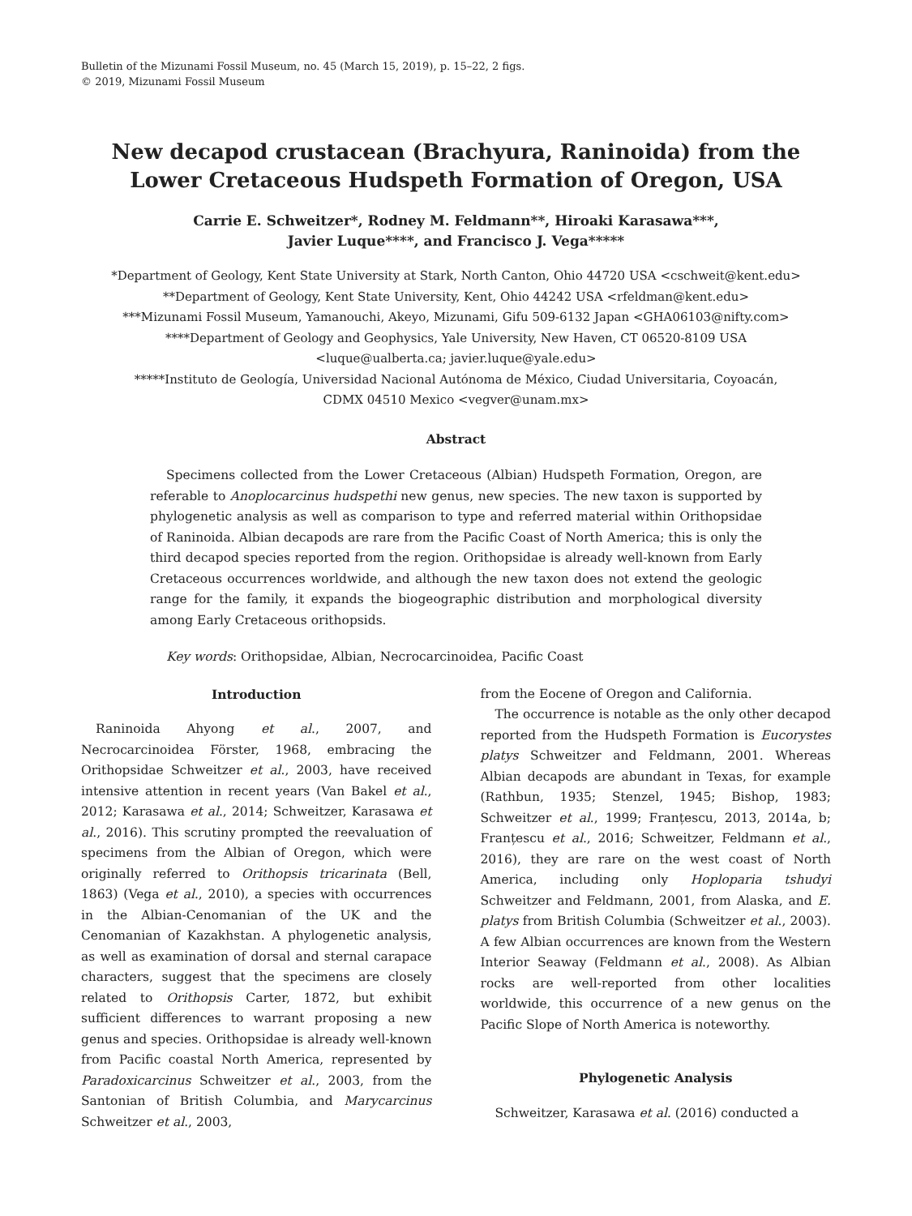Bulletin of the Mizunami Fossil Museum, no. 45 (March 15, 2019), p. 15–22, 2 figs.
© 2019, Mizunami Fossil Museum
New decapod crustacean (Brachyura, Raninoida) from the
Lower Cretaceous Hudspeth Formation of Oregon, USA
Carrie E. Schweitzer*, Rodney M. Feldmann**, Hiroaki Karasawa***,
Javier Luque****, and Francisco J. Vega*****
*Department of Geology, Kent State University at Stark, North Canton, Ohio 44720 USA <cschweit@kent.edu>
**Department of Geology, Kent State University, Kent, Ohio 44242 USA <rfeldman@kent.edu>
***Mizunami Fossil Museum, Yamanouchi, Akeyo, Mizunami, Gifu 509-6132 Japan <GHA06103@nifty.com>
****Department of Geology and Geophysics, Yale University, New Haven, CT 06520-8109 USA
<luque@ualberta.ca; javier.luque@yale.edu>
*****Instituto de Geología, Universidad Nacional Autónoma de México, Ciudad Universitaria, Coyoacán,
CDMX 04510 Mexico <vegver@unam.mx>
Abstract
Specimens collected from the Lower Cretaceous (Albian) Hudspeth Formation, Oregon, are referable to Anoplocarcinus hudspethi new genus, new species. The new taxon is supported by phylogenetic analysis as well as comparison to type and referred material within Orithopsidae of Raninoida. Albian decapods are rare from the Pacific Coast of North America; this is only the third decapod species reported from the region. Orithopsidae is already well-known from Early Cretaceous occurrences worldwide, and although the new taxon does not extend the geologic range for the family, it expands the biogeographic distribution and morphological diversity among Early Cretaceous orithopsids.
Key words: Orithopsidae, Albian, Necrocarcinoidea, Pacific Coast
Introduction
Raninoida Ahyong et al., 2007, and Necrocarcinoidea Förster, 1968, embracing the Orithopsidae Schweitzer et al., 2003, have received intensive attention in recent years (Van Bakel et al., 2012; Karasawa et al., 2014; Schweitzer, Karasawa et al., 2016). This scrutiny prompted the reevaluation of specimens from the Albian of Oregon, which were originally referred to Orithopsis tricarinata (Bell, 1863) (Vega et al., 2010), a species with occurrences in the Albian-Cenomanian of the UK and the Cenomanian of Kazakhstan. A phylogenetic analysis, as well as examination of dorsal and sternal carapace characters, suggest that the specimens are closely related to Orithopsis Carter, 1872, but exhibit sufficient differences to warrant proposing a new genus and species. Orithopsidae is already well-known from Pacific coastal North America, represented by Paradoxicarcinus Schweitzer et al., 2003, from the Santonian of British Columbia, and Marycarcinus Schweitzer et al., 2003,
from the Eocene of Oregon and California.
The occurrence is notable as the only other decapod reported from the Hudspeth Formation is Eucorystes platys Schweitzer and Feldmann, 2001. Whereas Albian decapods are abundant in Texas, for example (Rathbun, 1935; Stenzel, 1945; Bishop, 1983; Schweitzer et al., 1999; Franțescu, 2013, 2014a, b; Franțescu et al., 2016; Schweitzer, Feldmann et al., 2016), they are rare on the west coast of North America, including only Hoploparia tshudyi Schweitzer and Feldmann, 2001, from Alaska, and E. platys from British Columbia (Schweitzer et al., 2003). A few Albian occurrences are known from the Western Interior Seaway (Feldmann et al., 2008). As Albian rocks are well-reported from other localities worldwide, this occurrence of a new genus on the Pacific Slope of North America is noteworthy.
Phylogenetic Analysis
Schweitzer, Karasawa et al. (2016) conducted a